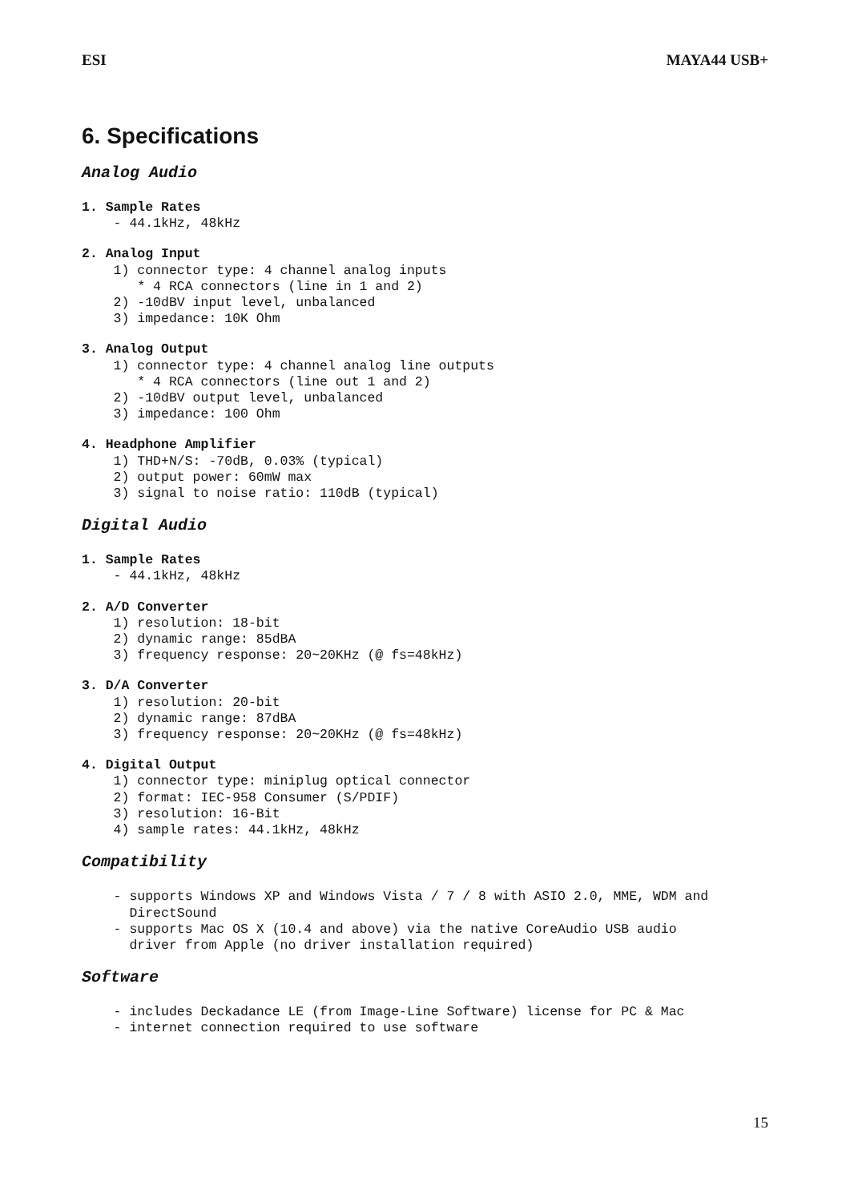ESI MAYA44 USB+
6. Specifications
Analog Audio
1. Sample Rates - 44.1kHz, 48kHz
2. Analog Input 1) connector type: 4 channel analog inputs * 4 RCA connectors (line in 1 and 2) 2) -10dBV input level, unbalanced 3) impedance: 10K Ohm
3. Analog Output 1) connector type: 4 channel analog line outputs * 4 RCA connectors (line out 1 and 2) 2) -10dBV output level, unbalanced 3) impedance: 100 Ohm
4. Headphone Amplifier 1) THD+N/S: -70dB, 0.03% (typical) 2) output power: 60mW max 3) signal to noise ratio: 110dB (typical)
Digital Audio
1. Sample Rates - 44.1kHz, 48kHz
2. A/D Converter 1) resolution: 18-bit 2) dynamic range: 85dBA 3) frequency response: 20~20KHz (@ fs=48kHz)
3. D/A Converter 1) resolution: 20-bit 2) dynamic range: 87dBA 3) frequency response: 20~20KHz (@ fs=48kHz)
4. Digital Output 1) connector type: miniplug optical connector 2) format: IEC-958 Consumer (S/PDIF) 3) resolution: 16-Bit 4) sample rates: 44.1kHz, 48kHz
Compatibility
- supports Windows XP and Windows Vista / 7 / 8 with ASIO 2.0, MME, WDM and DirectSound - supports Mac OS X (10.4 and above) via the native CoreAudio USB audio driver from Apple (no driver installation required)
Software
- includes Deckadance LE (from Image-Line Software) license for PC & Mac - internet connection required to use software
15